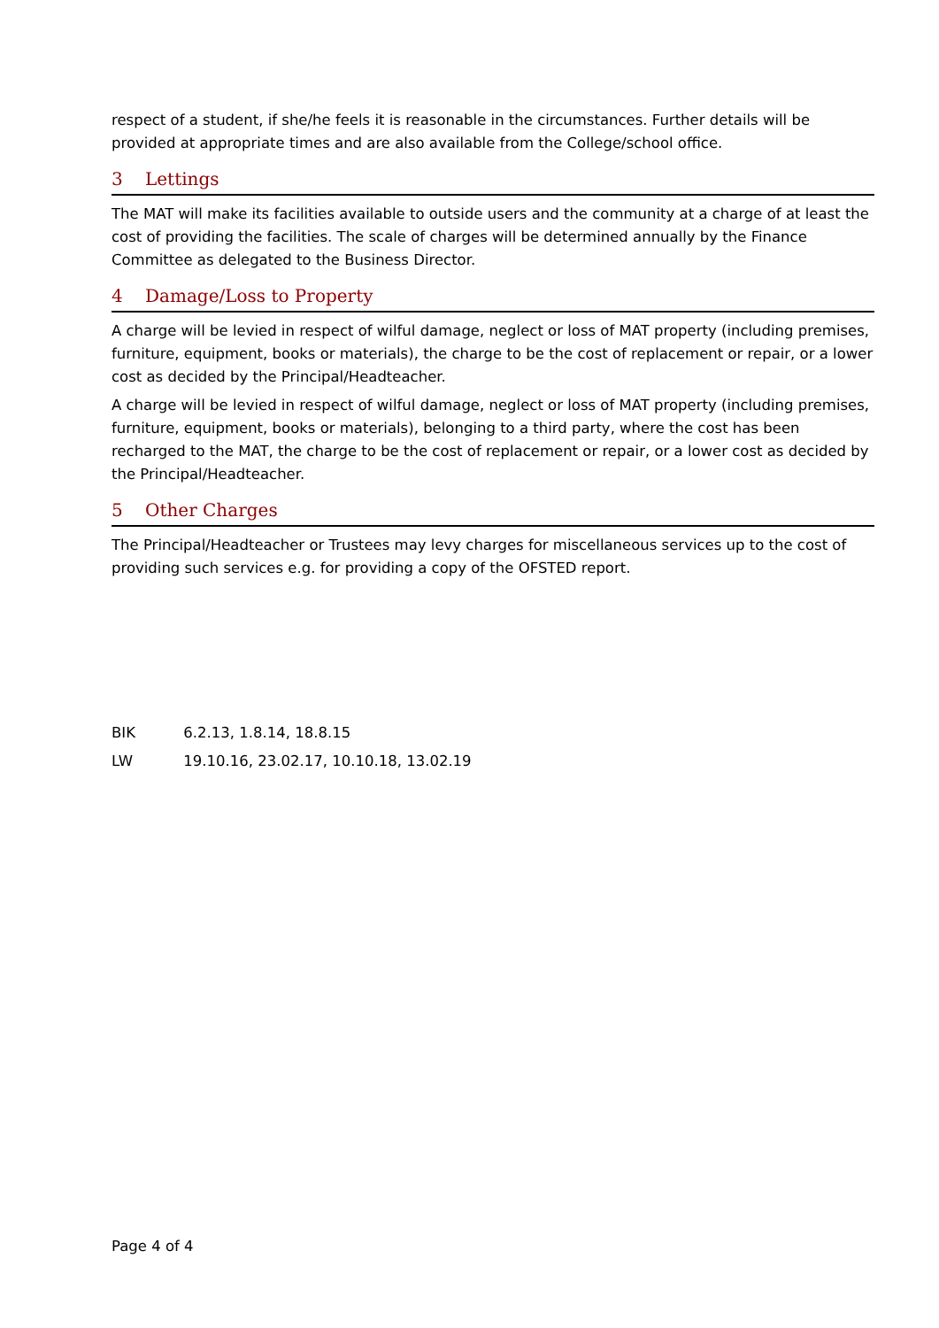respect of a student, if she/he feels it is reasonable in the circumstances. Further details will be provided at appropriate times and are also available from the College/school office.
3 Lettings
The MAT will make its facilities available to outside users and the community at a charge of at least the cost of providing the facilities. The scale of charges will be determined annually by the Finance Committee as delegated to the Business Director.
4 Damage/Loss to Property
A charge will be levied in respect of wilful damage, neglect or loss of MAT property (including premises, furniture, equipment, books or materials), the charge to be the cost of replacement or repair, or a lower cost as decided by the Principal/Headteacher.
A charge will be levied in respect of wilful damage, neglect or loss of MAT property (including premises, furniture, equipment, books or materials), belonging to a third party, where the cost has been recharged to the MAT, the charge to be the cost of replacement or repair, or a lower cost as decided by the Principal/Headteacher.
5 Other Charges
The Principal/Headteacher or Trustees may levy charges for miscellaneous services up to the cost of providing such services e.g. for providing a copy of the OFSTED report.
BIK 6.2.13, 1.8.14, 18.8.15
LW 19.10.16, 23.02.17, 10.10.18, 13.02.19
Page 4 of 4